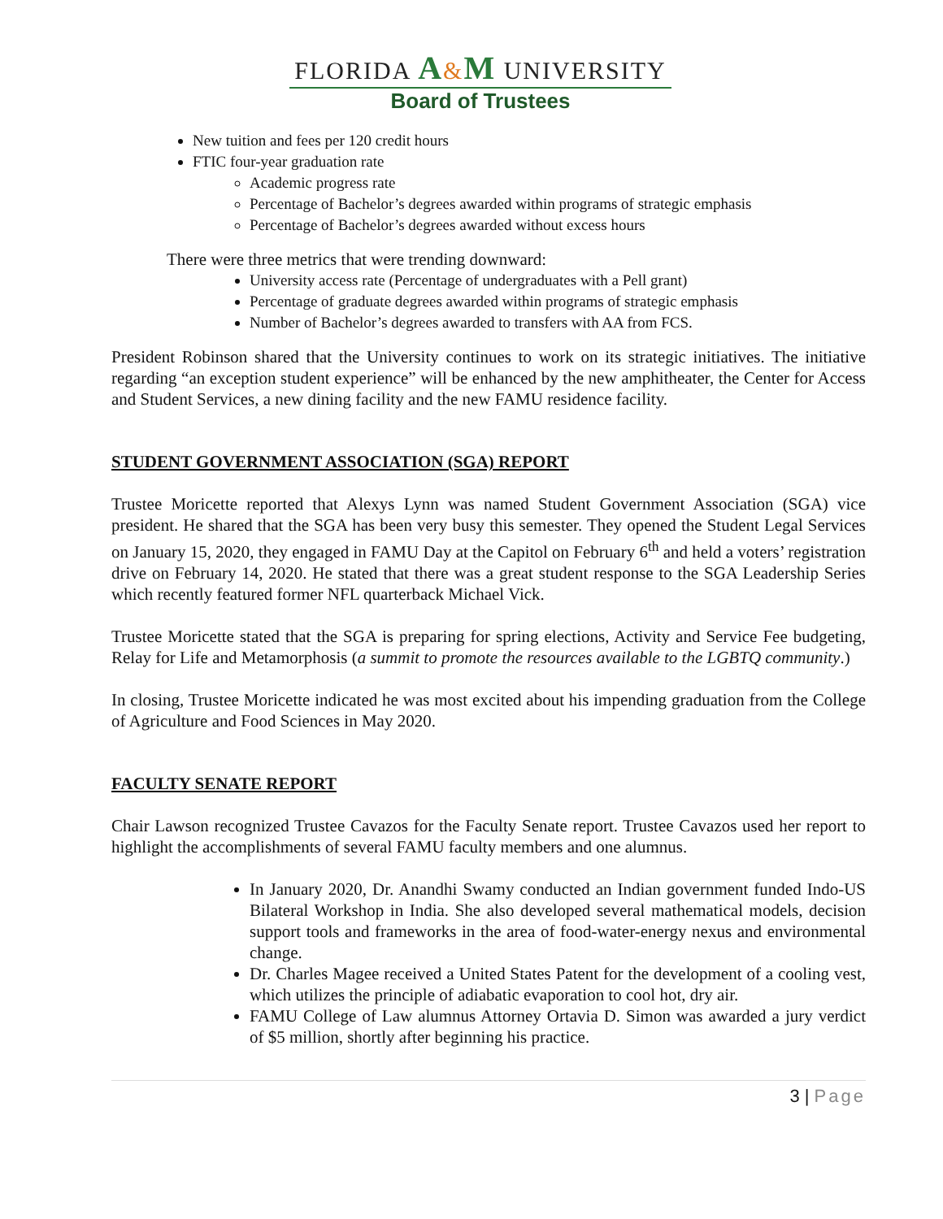FLORIDA A&M UNIVERSITY
Board of Trustees
New tuition and fees per 120 credit hours
FTIC four-year graduation rate
Academic progress rate
Percentage of Bachelor’s degrees awarded within programs of strategic emphasis
Percentage of Bachelor’s degrees awarded without excess hours
There were three metrics that were trending downward:
University access rate (Percentage of undergraduates with a Pell grant)
Percentage of graduate degrees awarded within programs of strategic emphasis
Number of Bachelor’s degrees awarded to transfers with AA from FCS.
President Robinson shared that the University continues to work on its strategic initiatives. The initiative regarding “an exception student experience” will be enhanced by the new amphitheater, the Center for Access and Student Services, a new dining facility and the new FAMU residence facility.
STUDENT GOVERNMENT ASSOCIATION (SGA) REPORT
Trustee Moricette reported that Alexys Lynn was named Student Government Association (SGA) vice president. He shared that the SGA has been very busy this semester. They opened the Student Legal Services on January 15, 2020, they engaged in FAMU Day at the Capitol on February 6<sup>th</sup> and held a voters’ registration drive on February 14, 2020. He stated that there was a great student response to the SGA Leadership Series which recently featured former NFL quarterback Michael Vick.
Trustee Moricette stated that the SGA is preparing for spring elections, Activity and Service Fee budgeting, Relay for Life and Metamorphosis (a summit to promote the resources available to the LGBTQ community.)
In closing, Trustee Moricette indicated he was most excited about his impending graduation from the College of Agriculture and Food Sciences in May 2020.
FACULTY SENATE REPORT
Chair Lawson recognized Trustee Cavazos for the Faculty Senate report. Trustee Cavazos used her report to highlight the accomplishments of several FAMU faculty members and one alumnus.
In January 2020, Dr. Anandhi Swamy conducted an Indian government funded Indo-US Bilateral Workshop in India. She also developed several mathematical models, decision support tools and frameworks in the area of food-water-energy nexus and environmental change.
Dr. Charles Magee received a United States Patent for the development of a cooling vest, which utilizes the principle of adiabatic evaporation to cool hot, dry air.
FAMU College of Law alumnus Attorney Ortavia D. Simon was awarded a jury verdict of $5 million, shortly after beginning his practice.
3 | Page